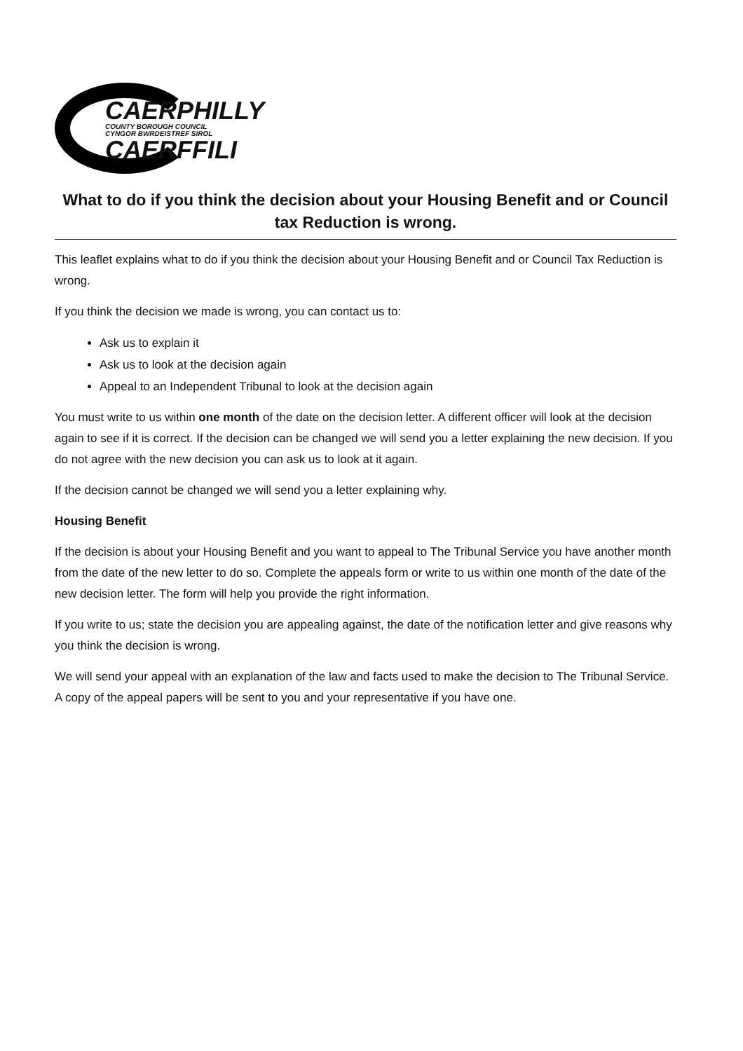CAERPHILLY
COUNTY BOROUGH COUNCIL
CYNGOR BWRDEISTREF SIROL
CAERFFILI
What to do if you think the decision about your Housing Benefit and or Council tax Reduction is wrong.
This leaflet explains what to do if you think the decision about your Housing Benefit and or Council Tax Reduction is wrong.
If you think the decision we made is wrong, you can contact us to:
Ask us to explain it
Ask us to look at the decision again
Appeal to an Independent Tribunal to look at the decision again
You must write to us within one month of the date on the decision letter. A different officer will look at the decision again to see if it is correct. If the decision can be changed we will send you a letter explaining the new decision. If you do not agree with the new decision you can ask us to look at it again.
If the decision cannot be changed we will send you a letter explaining why.
Housing Benefit
If the decision is about your Housing Benefit and you want to appeal to The Tribunal Service you have another month from the date of the new letter to do so. Complete the appeals form or write to us within one month of the date of the new decision letter. The form will help you provide the right information.
If you write to us; state the decision you are appealing against, the date of the notification letter and give reasons why you think the decision is wrong.
We will send your appeal with an explanation of the law and facts used to make the decision to The Tribunal Service. A copy of the appeal papers will be sent to you and your representative if you have one.